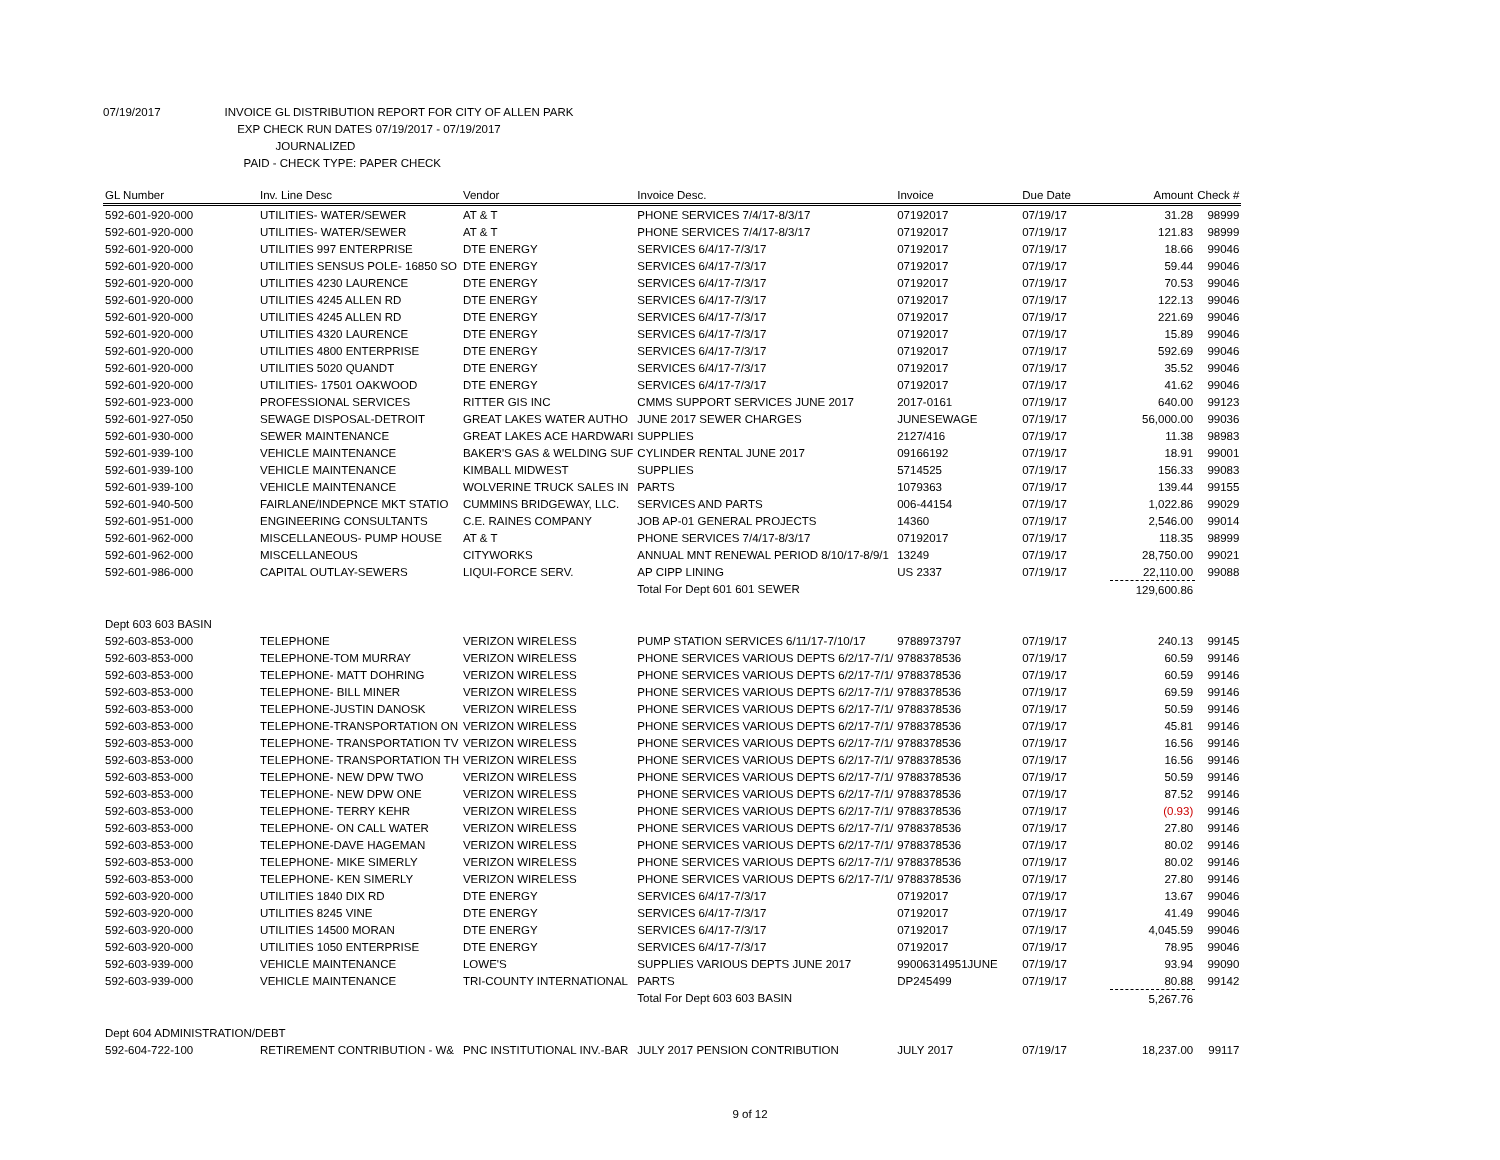07/19/2017 INVOICE GL DISTRIBUTION REPORT FOR CITY OF ALLEN PARK
EXP CHECK RUN DATES 07/19/2017 - 07/19/2017
JOURNALIZED
PAID - CHECK TYPE: PAPER CHECK
| GL Number | Inv. Line Desc | Vendor | Invoice Desc. | Invoice | Due Date | Amount | Check # |
| --- | --- | --- | --- | --- | --- | --- | --- |
| 592-601-920-000 | UTILITIES- WATER/SEWER | AT & T | PHONE SERVICES 7/4/17-8/3/17 | 07192017 | 07/19/17 | 31.28 | 98999 |
| 592-601-920-000 | UTILITIES- WATER/SEWER | AT & T | PHONE SERVICES 7/4/17-8/3/17 | 07192017 | 07/19/17 | 121.83 | 98999 |
| 592-601-920-000 | UTILITIES 997 ENTERPRISE | DTE ENERGY | SERVICES 6/4/17-7/3/17 | 07192017 | 07/19/17 | 18.66 | 99046 |
| 592-601-920-000 | UTILITIES SENSUS POLE- 16850 SO | DTE ENERGY | SERVICES 6/4/17-7/3/17 | 07192017 | 07/19/17 | 59.44 | 99046 |
| 592-601-920-000 | UTILITIES 4230 LAURENCE | DTE ENERGY | SERVICES 6/4/17-7/3/17 | 07192017 | 07/19/17 | 70.53 | 99046 |
| 592-601-920-000 | UTILITIES 4245 ALLEN RD | DTE ENERGY | SERVICES 6/4/17-7/3/17 | 07192017 | 07/19/17 | 122.13 | 99046 |
| 592-601-920-000 | UTILITIES 4245 ALLEN RD | DTE ENERGY | SERVICES 6/4/17-7/3/17 | 07192017 | 07/19/17 | 221.69 | 99046 |
| 592-601-920-000 | UTILITIES 4320 LAURENCE | DTE ENERGY | SERVICES 6/4/17-7/3/17 | 07192017 | 07/19/17 | 15.89 | 99046 |
| 592-601-920-000 | UTILITIES 4800 ENTERPRISE | DTE ENERGY | SERVICES 6/4/17-7/3/17 | 07192017 | 07/19/17 | 592.69 | 99046 |
| 592-601-920-000 | UTILITIES 5020 QUANDT | DTE ENERGY | SERVICES 6/4/17-7/3/17 | 07192017 | 07/19/17 | 35.52 | 99046 |
| 592-601-920-000 | UTILITIES- 17501 OAKWOOD | DTE ENERGY | SERVICES 6/4/17-7/3/17 | 07192017 | 07/19/17 | 41.62 | 99046 |
| 592-601-923-000 | PROFESSIONAL SERVICES | RITTER GIS INC | CMMS SUPPORT SERVICES JUNE 2017 | 2017-0161 | 07/19/17 | 640.00 | 99123 |
| 592-601-927-050 | SEWAGE DISPOSAL-DETROIT | GREAT LAKES WATER AUTHO | JUNE 2017 SEWER CHARGES | JUNESEWAGE | 07/19/17 | 56,000.00 | 99036 |
| 592-601-930-000 | SEWER MAINTENANCE | GREAT LAKES ACE HARDWARI | SUPPLIES | 2127/416 | 07/19/17 | 11.38 | 98983 |
| 592-601-939-100 | VEHICLE MAINTENANCE | BAKER'S GAS & WELDING SUF | CYLINDER RENTAL JUNE 2017 | 09166192 | 07/19/17 | 18.91 | 99001 |
| 592-601-939-100 | VEHICLE MAINTENANCE | KIMBALL MIDWEST | SUPPLIES | 5714525 | 07/19/17 | 156.33 | 99083 |
| 592-601-939-100 | VEHICLE MAINTENANCE | WOLVERINE TRUCK SALES IN | PARTS | 1079363 | 07/19/17 | 139.44 | 99155 |
| 592-601-940-500 | FAIRLANE/INDEPNCE MKT STATIO | CUMMINS BRIDGEWAY, LLC. | SERVICES AND PARTS | 006-44154 | 07/19/17 | 1,022.86 | 99029 |
| 592-601-951-000 | ENGINEERING CONSULTANTS | C.E. RAINES COMPANY | JOB AP-01 GENERAL PROJECTS | 14360 | 07/19/17 | 2,546.00 | 99014 |
| 592-601-962-000 | MISCELLANEOUS- PUMP HOUSE | AT & T | PHONE SERVICES 7/4/17-8/3/17 | 07192017 | 07/19/17 | 118.35 | 98999 |
| 592-601-962-000 | MISCELLANEOUS | CITYWORKS | ANNUAL MNT RENEWAL PERIOD 8/10/17-8/9/1 | 13249 | 07/19/17 | 28,750.00 | 99021 |
| 592-601-986-000 | CAPITAL OUTLAY-SEWERS | LIQUI-FORCE SERV. | AP CIPP LINING | US 2337 | 07/19/17 | 22,110.00 | 99088 |
| | | | Total For Dept 601 601 SEWER | | | 129,600.86 | |
| Dept 603 603 BASIN | | | | | | | |
| 592-603-853-000 | TELEPHONE | VERIZON WIRELESS | PUMP STATION SERVICES 6/11/17-7/10/17 | 9788973797 | 07/19/17 | 240.13 | 99145 |
| 592-603-853-000 | TELEPHONE-TOM MURRAY | VERIZON WIRELESS | PHONE SERVICES VARIOUS DEPTS 6/2/17-7/1/ | 9788378536 | 07/19/17 | 60.59 | 99146 |
| 592-603-853-000 | TELEPHONE- MATT DOHRING | VERIZON WIRELESS | PHONE SERVICES VARIOUS DEPTS 6/2/17-7/1/ | 9788378536 | 07/19/17 | 60.59 | 99146 |
| 592-603-853-000 | TELEPHONE- BILL MINER | VERIZON WIRELESS | PHONE SERVICES VARIOUS DEPTS 6/2/17-7/1/ | 9788378536 | 07/19/17 | 69.59 | 99146 |
| 592-603-853-000 | TELEPHONE-JUSTIN DANOSK | VERIZON WIRELESS | PHONE SERVICES VARIOUS DEPTS 6/2/17-7/1/ | 9788378536 | 07/19/17 | 50.59 | 99146 |
| 592-603-853-000 | TELEPHONE-TRANSPORTATION ON | VERIZON WIRELESS | PHONE SERVICES VARIOUS DEPTS 6/2/17-7/1/ | 9788378536 | 07/19/17 | 45.81 | 99146 |
| 592-603-853-000 | TELEPHONE- TRANSPORTATION TV | VERIZON WIRELESS | PHONE SERVICES VARIOUS DEPTS 6/2/17-7/1/ | 9788378536 | 07/19/17 | 16.56 | 99146 |
| 592-603-853-000 | TELEPHONE- TRANSPORTATION TH | VERIZON WIRELESS | PHONE SERVICES VARIOUS DEPTS 6/2/17-7/1/ | 9788378536 | 07/19/17 | 16.56 | 99146 |
| 592-603-853-000 | TELEPHONE- NEW DPW TWO | VERIZON WIRELESS | PHONE SERVICES VARIOUS DEPTS 6/2/17-7/1/ | 9788378536 | 07/19/17 | 50.59 | 99146 |
| 592-603-853-000 | TELEPHONE- NEW DPW ONE | VERIZON WIRELESS | PHONE SERVICES VARIOUS DEPTS 6/2/17-7/1/ | 9788378536 | 07/19/17 | 87.52 | 99146 |
| 592-603-853-000 | TELEPHONE- TERRY KEHR | VERIZON WIRELESS | PHONE SERVICES VARIOUS DEPTS 6/2/17-7/1/ | 9788378536 | 07/19/17 | (0.93) | 99146 |
| 592-603-853-000 | TELEPHONE- ON CALL WATER | VERIZON WIRELESS | PHONE SERVICES VARIOUS DEPTS 6/2/17-7/1/ | 9788378536 | 07/19/17 | 27.80 | 99146 |
| 592-603-853-000 | TELEPHONE-DAVE HAGEMAN | VERIZON WIRELESS | PHONE SERVICES VARIOUS DEPTS 6/2/17-7/1/ | 9788378536 | 07/19/17 | 80.02 | 99146 |
| 592-603-853-000 | TELEPHONE- MIKE SIMERLY | VERIZON WIRELESS | PHONE SERVICES VARIOUS DEPTS 6/2/17-7/1/ | 9788378536 | 07/19/17 | 80.02 | 99146 |
| 592-603-853-000 | TELEPHONE- KEN SIMERLY | VERIZON WIRELESS | PHONE SERVICES VARIOUS DEPTS 6/2/17-7/1/ | 9788378536 | 07/19/17 | 27.80 | 99146 |
| 592-603-920-000 | UTILITIES 1840 DIX RD | DTE ENERGY | SERVICES 6/4/17-7/3/17 | 07192017 | 07/19/17 | 13.67 | 99046 |
| 592-603-920-000 | UTILITIES 8245 VINE | DTE ENERGY | SERVICES 6/4/17-7/3/17 | 07192017 | 07/19/17 | 41.49 | 99046 |
| 592-603-920-000 | UTILITIES 14500 MORAN | DTE ENERGY | SERVICES 6/4/17-7/3/17 | 07192017 | 07/19/17 | 4,045.59 | 99046 |
| 592-603-920-000 | UTILITIES 1050 ENTERPRISE | DTE ENERGY | SERVICES 6/4/17-7/3/17 | 07192017 | 07/19/17 | 78.95 | 99046 |
| 592-603-939-000 | VEHICLE MAINTENANCE | LOWE'S | SUPPLIES VARIOUS DEPTS JUNE 2017 | 99006314951JUNE | 07/19/17 | 93.94 | 99090 |
| 592-603-939-000 | VEHICLE MAINTENANCE | TRI-COUNTY INTERNATIONAL | PARTS | DP245499 | 07/19/17 | 80.88 | 99142 |
| | | | Total For Dept 603 603 BASIN | | | 5,267.76 | |
| Dept 604 ADMINISTRATION/DEBT | | | | | | | |
| 592-604-722-100 | RETIREMENT CONTRIBUTION - W& | PNC INSTITUTIONAL INV.-BAR | JULY 2017 PENSION CONTRIBUTION | JULY 2017 | 07/19/17 | 18,237.00 | 99117 |
9 of 12